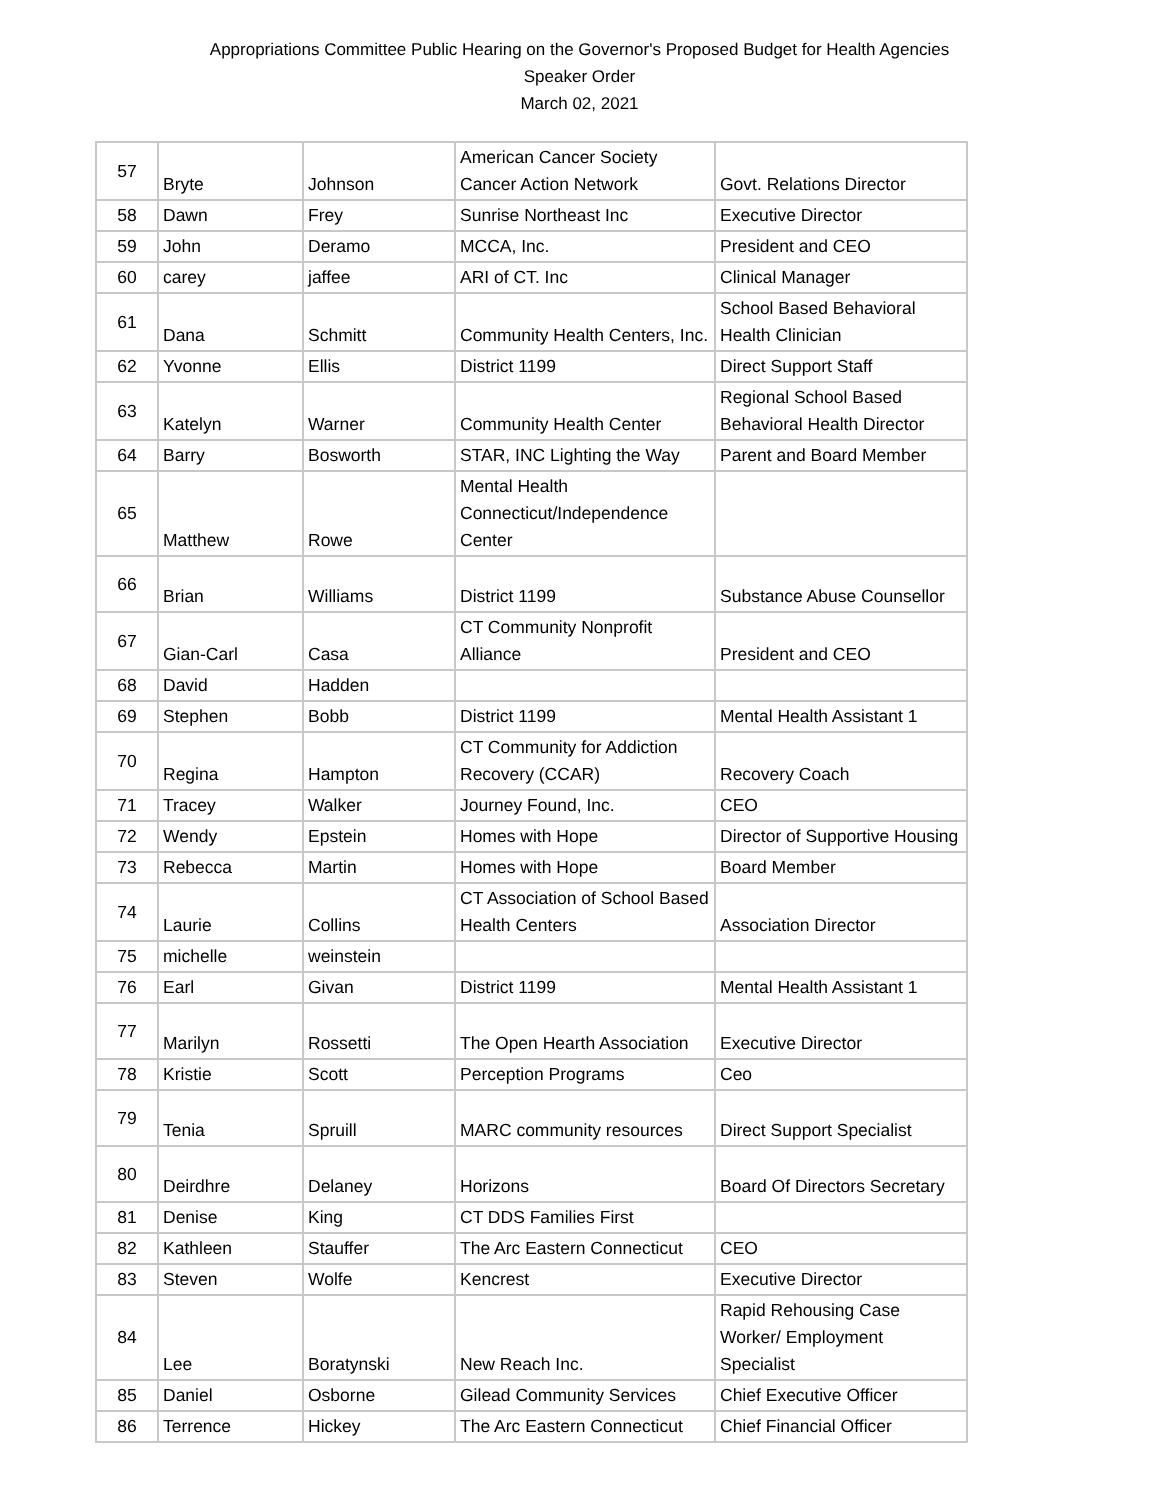Appropriations Committee Public Hearing on the Governor's Proposed Budget for Health Agencies
Speaker Order
March 02, 2021
| 57 | Bryte | Johnson | American Cancer Society Cancer Action Network | Govt. Relations Director |
| 58 | Dawn | Frey | Sunrise Northeast Inc | Executive Director |
| 59 | John | Deramo | MCCA, Inc. | President and CEO |
| 60 | carey | jaffee | ARI of CT. Inc | Clinical Manager |
| 61 | Dana | Schmitt | Community Health Centers, Inc. | School Based Behavioral Health Clinician |
| 62 | Yvonne | Ellis | District 1199 | Direct Support Staff |
| 63 | Katelyn | Warner | Community Health Center | Regional School Based Behavioral Health Director |
| 64 | Barry | Bosworth | STAR, INC Lighting the Way | Parent and Board Member |
| 65 | Matthew | Rowe | Mental Health Connecticut/Independence Center | |
| 66 | Brian | Williams | District 1199 | Substance Abuse Counsellor |
| 67 | Gian-Carl | Casa | CT Community Nonprofit Alliance | President and CEO |
| 68 | David | Hadden | | |
| 69 | Stephen | Bobb | District 1199 | Mental Health Assistant 1 |
| 70 | Regina | Hampton | CT Community for Addiction Recovery (CCAR) | Recovery Coach |
| 71 | Tracey | Walker | Journey Found, Inc. | CEO |
| 72 | Wendy | Epstein | Homes with Hope | Director of Supportive Housing |
| 73 | Rebecca | Martin | Homes with Hope | Board Member |
| 74 | Laurie | Collins | CT Association of School Based Health Centers | Association Director |
| 75 | michelle | weinstein | | |
| 76 | Earl | Givan | District 1199 | Mental Health Assistant 1 |
| 77 | Marilyn | Rossetti | The Open Hearth Association | Executive Director |
| 78 | Kristie | Scott | Perception Programs | Ceo |
| 79 | Tenia | Spruill | MARC community resources | Direct Support Specialist |
| 80 | Deirdhre | Delaney | Horizons | Board Of Directors Secretary |
| 81 | Denise | King | CT DDS Families First | |
| 82 | Kathleen | Stauffer | The Arc Eastern Connecticut | CEO |
| 83 | Steven | Wolfe | Kencrest | Executive Director |
| 84 | Lee | Boratynski | New Reach Inc. | Rapid Rehousing Case Worker/ Employment Specialist |
| 85 | Daniel | Osborne | Gilead Community Services | Chief Executive Officer |
| 86 | Terrence | Hickey | The Arc Eastern Connecticut | Chief Financial Officer |